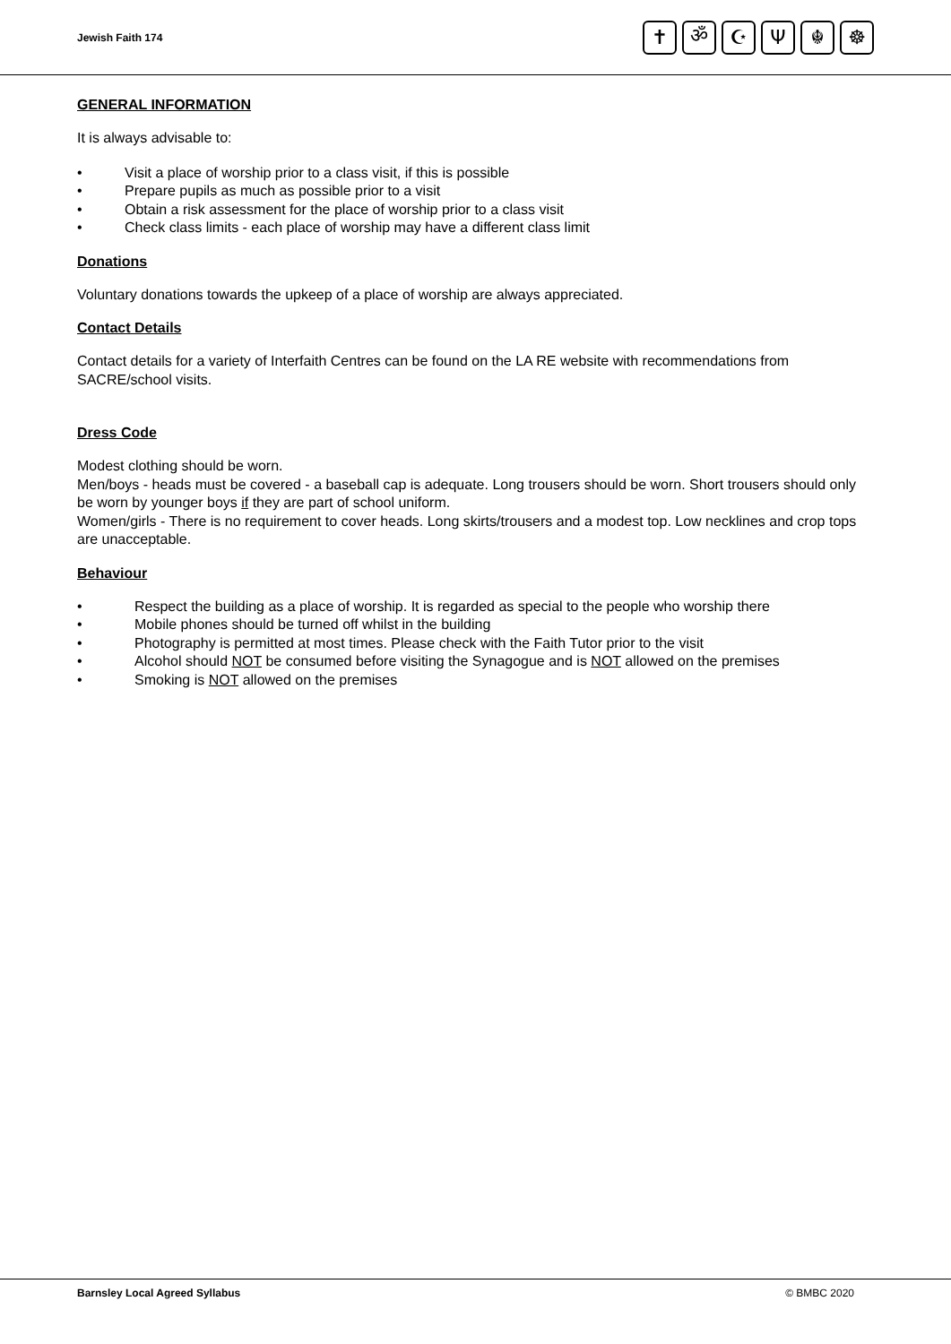Jewish Faith 174
✝ ॐ ☪ Ψ ☬ ☸
GENERAL INFORMATION
It is always advisable to:
• Visit a place of worship prior to a class visit, if this is possible
• Prepare pupils as much as possible prior to a visit
• Obtain a risk assessment for the place of worship prior to a class visit
• Check class limits - each place of worship may have a different class limit
Donations
Voluntary donations towards the upkeep of a place of worship are always appreciated.
Contact Details
Contact details for a variety of Interfaith Centres can be found on the LA RE website with recommendations from SACRE/school visits.
Dress Code
Modest clothing should be worn.
Men/boys - heads must be covered - a baseball cap is adequate. Long trousers should be worn. Short trousers should only be worn by younger boys if they are part of school uniform.
Women/girls - There is no requirement to cover heads. Long skirts/trousers and a modest top. Low necklines and crop tops are unacceptable.
Behaviour
• Respect the building as a place of worship. It is regarded as special to the people who worship there
• Mobile phones should be turned off whilst in the building
• Photography is permitted at most times. Please check with the Faith Tutor prior to the visit
• Alcohol should NOT be consumed before visiting the Synagogue and is NOT allowed on the premises
• Smoking is NOT allowed on the premises
Barnsley Local Agreed Syllabus © BMBC 2020